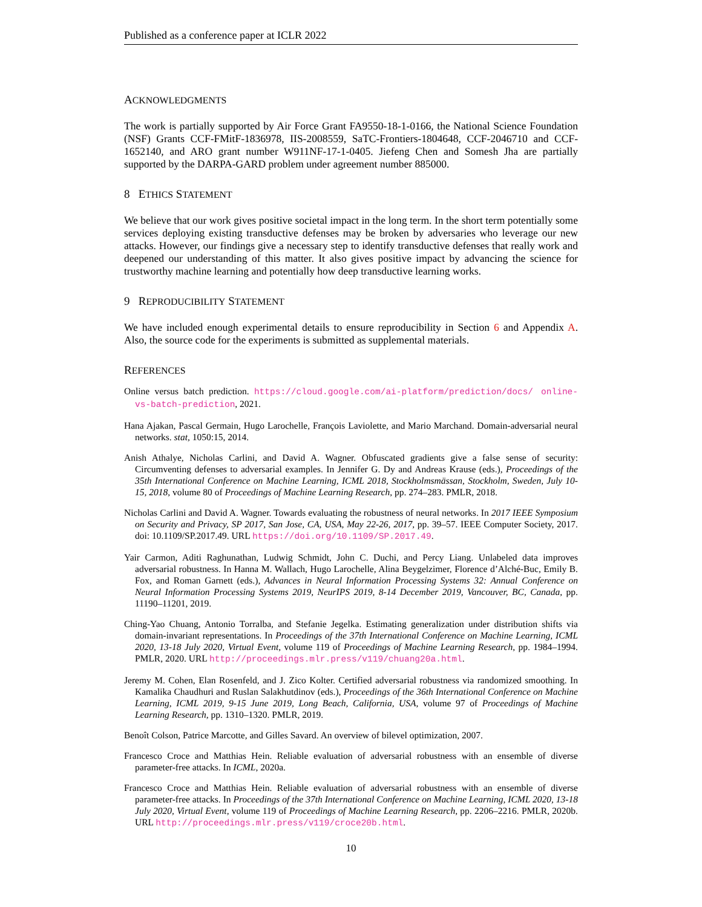Published as a conference paper at ICLR 2022
ACKNOWLEDGMENTS
The work is partially supported by Air Force Grant FA9550-18-1-0166, the National Science Foundation (NSF) Grants CCF-FMitF-1836978, IIS-2008559, SaTC-Frontiers-1804648, CCF-2046710 and CCF-1652140, and ARO grant number W911NF-17-1-0405. Jiefeng Chen and Somesh Jha are partially supported by the DARPA-GARD problem under agreement number 885000.
8 ETHICS STATEMENT
We believe that our work gives positive societal impact in the long term. In the short term potentially some services deploying existing transductive defenses may be broken by adversaries who leverage our new attacks. However, our findings give a necessary step to identify transductive defenses that really work and deepened our understanding of this matter. It also gives positive impact by advancing the science for trustworthy machine learning and potentially how deep transductive learning works.
9 REPRODUCIBILITY STATEMENT
We have included enough experimental details to ensure reproducibility in Section 6 and Appendix A. Also, the source code for the experiments is submitted as supplemental materials.
REFERENCES
Online versus batch prediction. https://cloud.google.com/ai-platform/prediction/docs/ online-vs-batch-prediction, 2021.
Hana Ajakan, Pascal Germain, Hugo Larochelle, François Laviolette, and Mario Marchand. Domain-adversarial neural networks. stat, 1050:15, 2014.
Anish Athalye, Nicholas Carlini, and David A. Wagner. Obfuscated gradients give a false sense of security: Circumventing defenses to adversarial examples. In Jennifer G. Dy and Andreas Krause (eds.), Proceedings of the 35th International Conference on Machine Learning, ICML 2018, Stockholmsmässan, Stockholm, Sweden, July 10-15, 2018, volume 80 of Proceedings of Machine Learning Research, pp. 274–283. PMLR, 2018.
Nicholas Carlini and David A. Wagner. Towards evaluating the robustness of neural networks. In 2017 IEEE Symposium on Security and Privacy, SP 2017, San Jose, CA, USA, May 22-26, 2017, pp. 39–57. IEEE Computer Society, 2017. doi: 10.1109/SP.2017.49. URL https://doi.org/10.1109/SP.2017.49.
Yair Carmon, Aditi Raghunathan, Ludwig Schmidt, John C. Duchi, and Percy Liang. Unlabeled data improves adversarial robustness. In Hanna M. Wallach, Hugo Larochelle, Alina Beygelzimer, Florence d’Alché-Buc, Emily B. Fox, and Roman Garnett (eds.), Advances in Neural Information Processing Systems 32: Annual Conference on Neural Information Processing Systems 2019, NeurIPS 2019, 8-14 December 2019, Vancouver, BC, Canada, pp. 11190–11201, 2019.
Ching-Yao Chuang, Antonio Torralba, and Stefanie Jegelka. Estimating generalization under distribution shifts via domain-invariant representations. In Proceedings of the 37th International Conference on Machine Learning, ICML 2020, 13-18 July 2020, Virtual Event, volume 119 of Proceedings of Machine Learning Research, pp. 1984–1994. PMLR, 2020. URL http://proceedings.mlr.press/v119/chuang20a.html.
Jeremy M. Cohen, Elan Rosenfeld, and J. Zico Kolter. Certified adversarial robustness via randomized smoothing. In Kamalika Chaudhuri and Ruslan Salakhutdinov (eds.), Proceedings of the 36th International Conference on Machine Learning, ICML 2019, 9-15 June 2019, Long Beach, California, USA, volume 97 of Proceedings of Machine Learning Research, pp. 1310–1320. PMLR, 2019.
Benoît Colson, Patrice Marcotte, and Gilles Savard. An overview of bilevel optimization, 2007.
Francesco Croce and Matthias Hein. Reliable evaluation of adversarial robustness with an ensemble of diverse parameter-free attacks. In ICML, 2020a.
Francesco Croce and Matthias Hein. Reliable evaluation of adversarial robustness with an ensemble of diverse parameter-free attacks. In Proceedings of the 37th International Conference on Machine Learning, ICML 2020, 13-18 July 2020, Virtual Event, volume 119 of Proceedings of Machine Learning Research, pp. 2206–2216. PMLR, 2020b. URL http://proceedings.mlr.press/v119/croce20b.html.
10